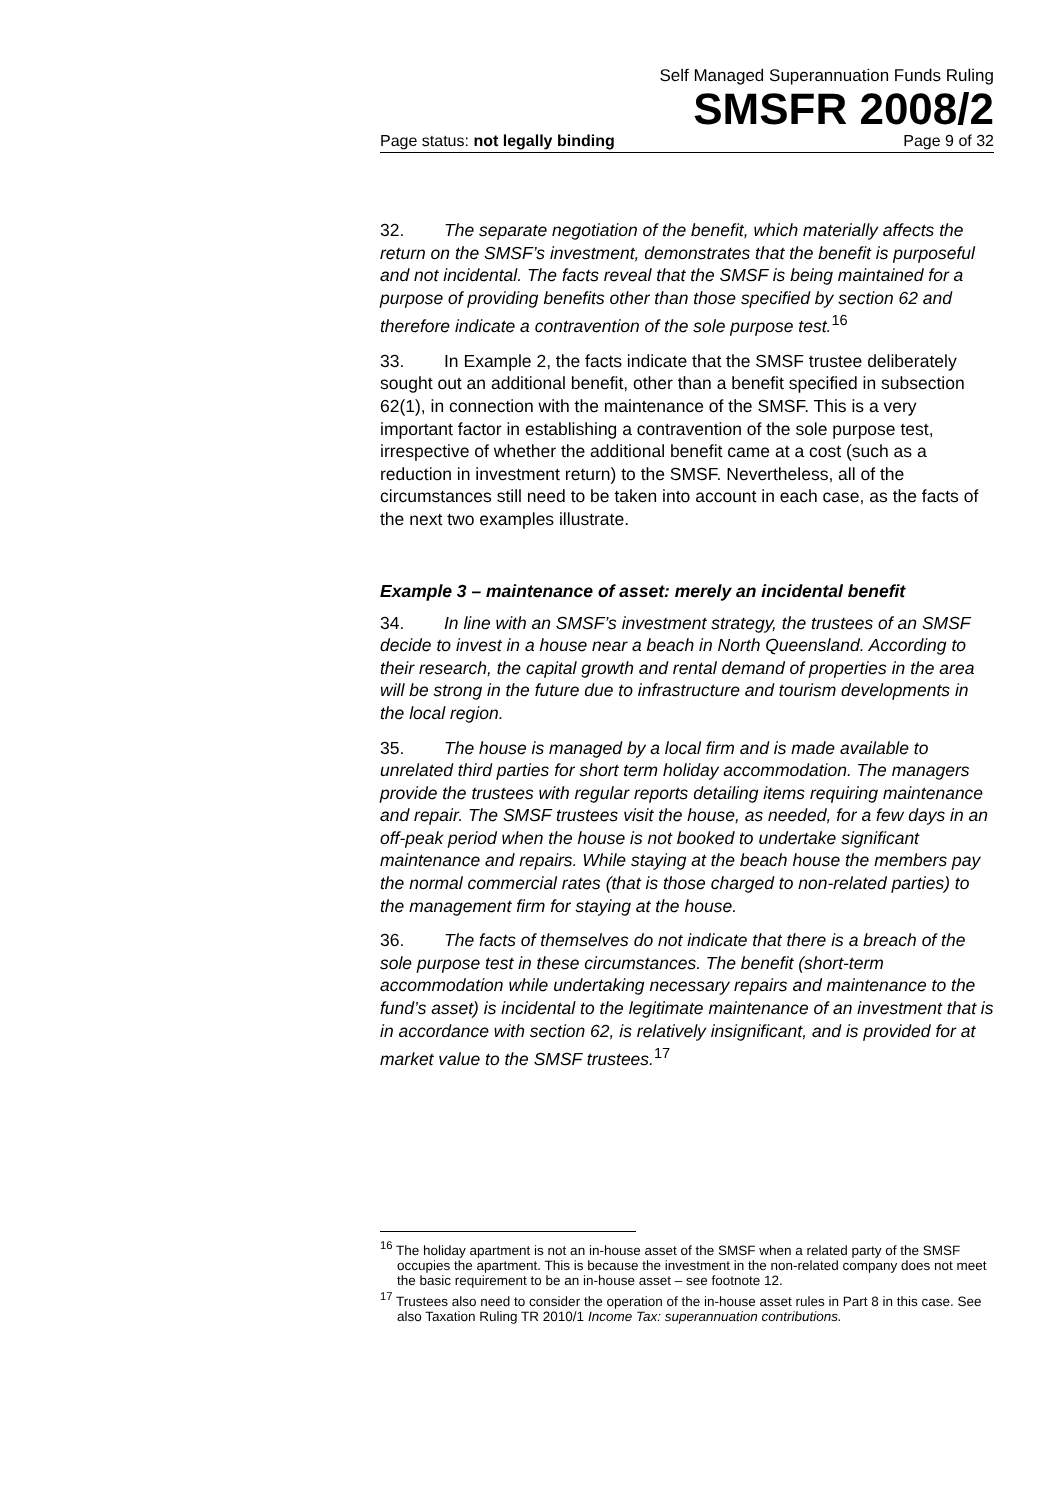Self Managed Superannuation Funds Ruling
SMSFR 2008/2
Page status: not legally binding Page 9 of 32
32. The separate negotiation of the benefit, which materially affects the return on the SMSF’s investment, demonstrates that the benefit is purposeful and not incidental. The facts reveal that the SMSF is being maintained for a purpose of providing benefits other than those specified by section 62 and therefore indicate a contravention of the sole purpose test.<sup>16</sup>
33. In Example 2, the facts indicate that the SMSF trustee deliberately sought out an additional benefit, other than a benefit specified in subsection 62(1), in connection with the maintenance of the SMSF. This is a very important factor in establishing a contravention of the sole purpose test, irrespective of whether the additional benefit came at a cost (such as a reduction in investment return) to the SMSF. Nevertheless, all of the circumstances still need to be taken into account in each case, as the facts of the next two examples illustrate.
Example 3 – maintenance of asset: merely an incidental benefit
34. In line with an SMSF’s investment strategy, the trustees of an SMSF decide to invest in a house near a beach in North Queensland. According to their research, the capital growth and rental demand of properties in the area will be strong in the future due to infrastructure and tourism developments in the local region.
35. The house is managed by a local firm and is made available to unrelated third parties for short term holiday accommodation. The managers provide the trustees with regular reports detailing items requiring maintenance and repair. The SMSF trustees visit the house, as needed, for a few days in an off-peak period when the house is not booked to undertake significant maintenance and repairs. While staying at the beach house the members pay the normal commercial rates (that is those charged to non-related parties) to the management firm for staying at the house.
36. The facts of themselves do not indicate that there is a breach of the sole purpose test in these circumstances. The benefit (short-term accommodation while undertaking necessary repairs and maintenance to the fund’s asset) is incidental to the legitimate maintenance of an investment that is in accordance with section 62, is relatively insignificant, and is provided for at market value to the SMSF trustees.<sup>17</sup>
<sup>16</sup> The holiday apartment is not an in-house asset of the SMSF when a related party of the SMSF occupies the apartment. This is because the investment in the non-related company does not meet the basic requirement to be an in-house asset – see footnote 12.
<sup>17</sup> Trustees also need to consider the operation of the in-house asset rules in Part 8 in this case. See also Taxation Ruling TR 2010/1 Income Tax: superannuation contributions.